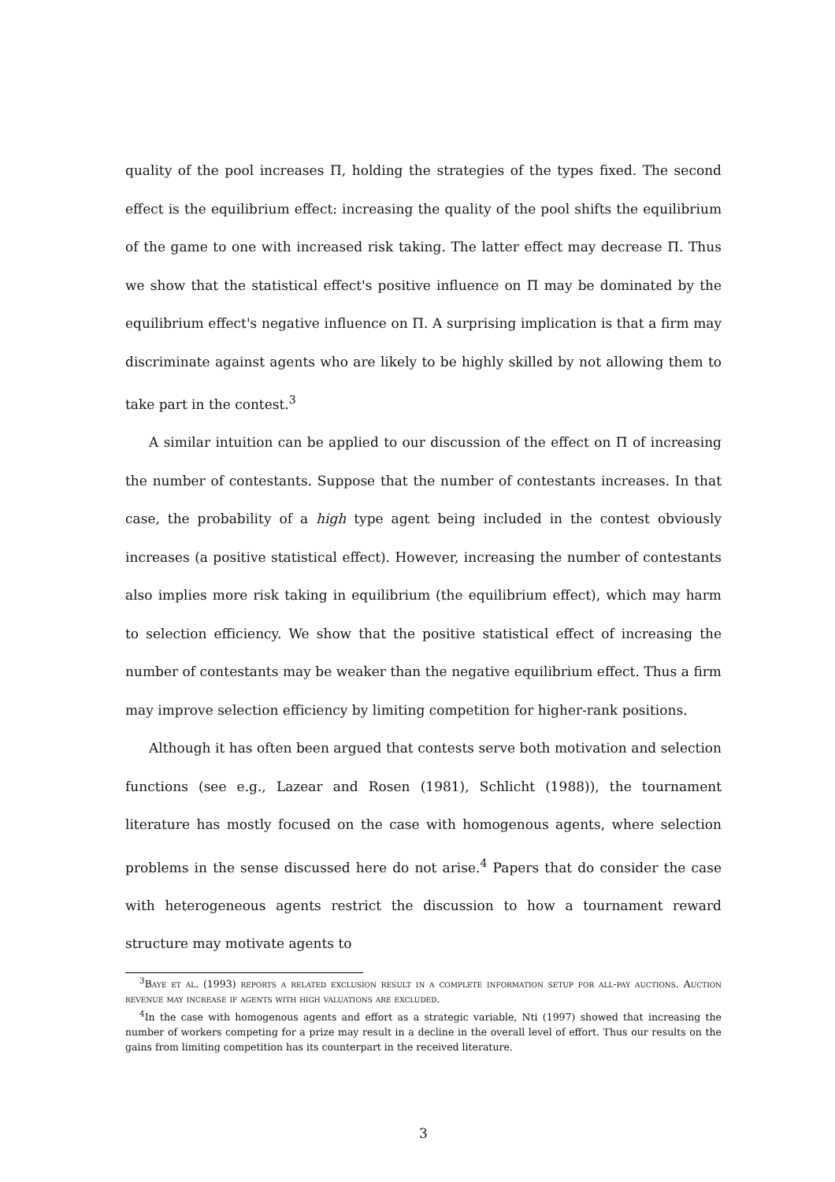quality of the pool increases Π, holding the strategies of the types fixed. The second effect is the equilibrium effect: increasing the quality of the pool shifts the equilibrium of the game to one with increased risk taking. The latter effect may decrease Π. Thus we show that the statistical effect's positive influence on Π may be dominated by the equilibrium effect's negative influence on Π. A surprising implication is that a firm may discriminate against agents who are likely to be highly skilled by not allowing them to take part in the contest.<sup>3</sup>
A similar intuition can be applied to our discussion of the effect on Π of increasing the number of contestants. Suppose that the number of contestants increases. In that case, the probability of a high type agent being included in the contest obviously increases (a positive statistical effect). However, increasing the number of contestants also implies more risk taking in equilibrium (the equilibrium effect), which may harm to selection efficiency. We show that the positive statistical effect of increasing the number of contestants may be weaker than the negative equilibrium effect. Thus a firm may improve selection efficiency by limiting competition for higher-rank positions.
Although it has often been argued that contests serve both motivation and selection functions (see e.g., Lazear and Rosen (1981), Schlicht (1988)), the tournament literature has mostly focused on the case with homogenous agents, where selection problems in the sense discussed here do not arise.<sup>4</sup> Papers that do consider the case with heterogeneous agents restrict the discussion to how a tournament reward structure may motivate agents to
<sup>3</sup> Baye et al. (1993) reports a related exclusion result in a complete information setup for all-pay auctions. Auction revenue may increase if agents with high valuations are excluded.
<sup>4</sup> In the case with homogenous agents and effort as a strategic variable, Nti (1997) showed that increasing the number of workers competing for a prize may result in a decline in the overall level of effort. Thus our results on the gains from limiting competition has its counterpart in the received literature.
3